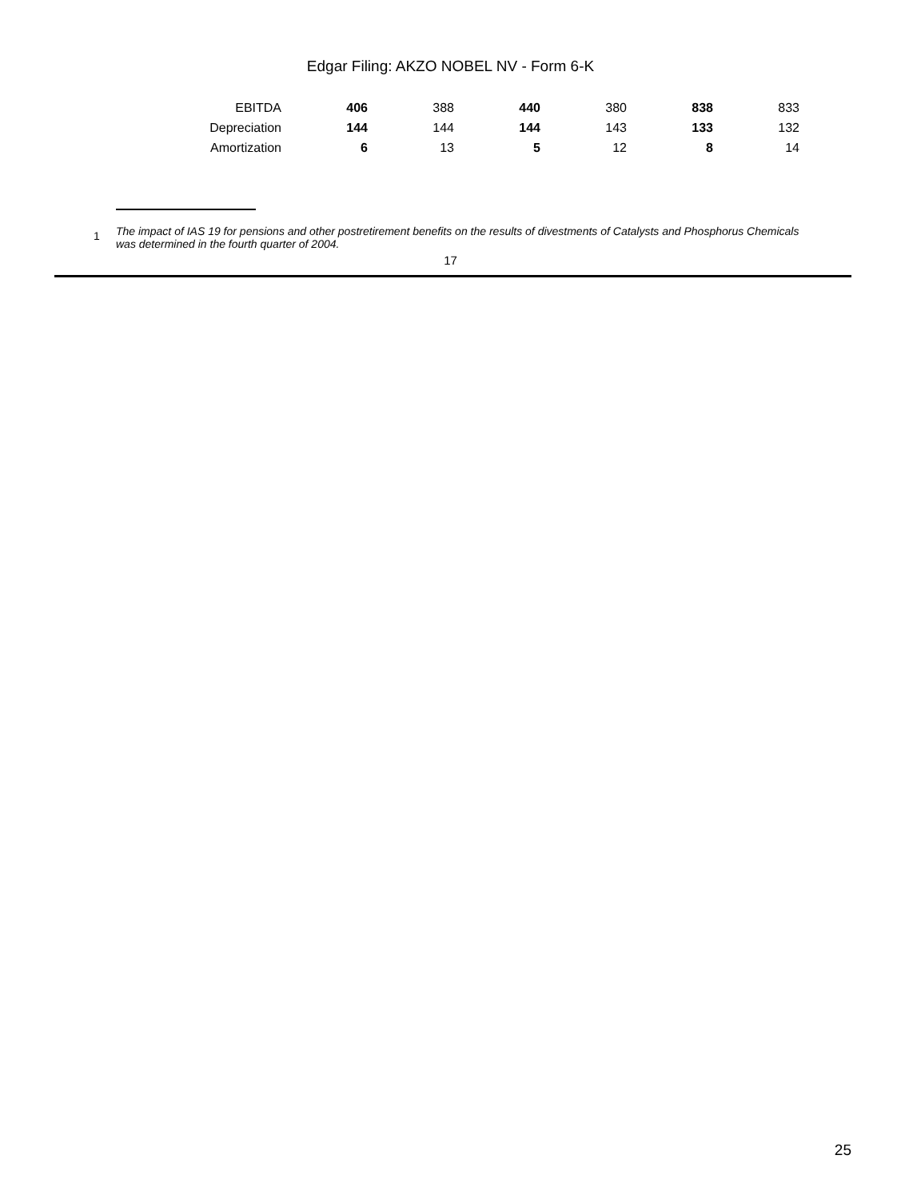Edgar Filing: AKZO NOBEL NV - Form 6-K
| EBITDA | 406 | 388 | 440 | 380 | 838 | 833 |
| Depreciation | 144 | 144 | 144 | 143 | 133 | 132 |
| Amortization | 6 | 13 | 5 | 12 | 8 | 14 |
1
The impact of IAS 19 for pensions and other postretirement benefits on the results of divestments of Catalysts and Phosphorus Chemicals was determined in the fourth quarter of 2004.
17
25